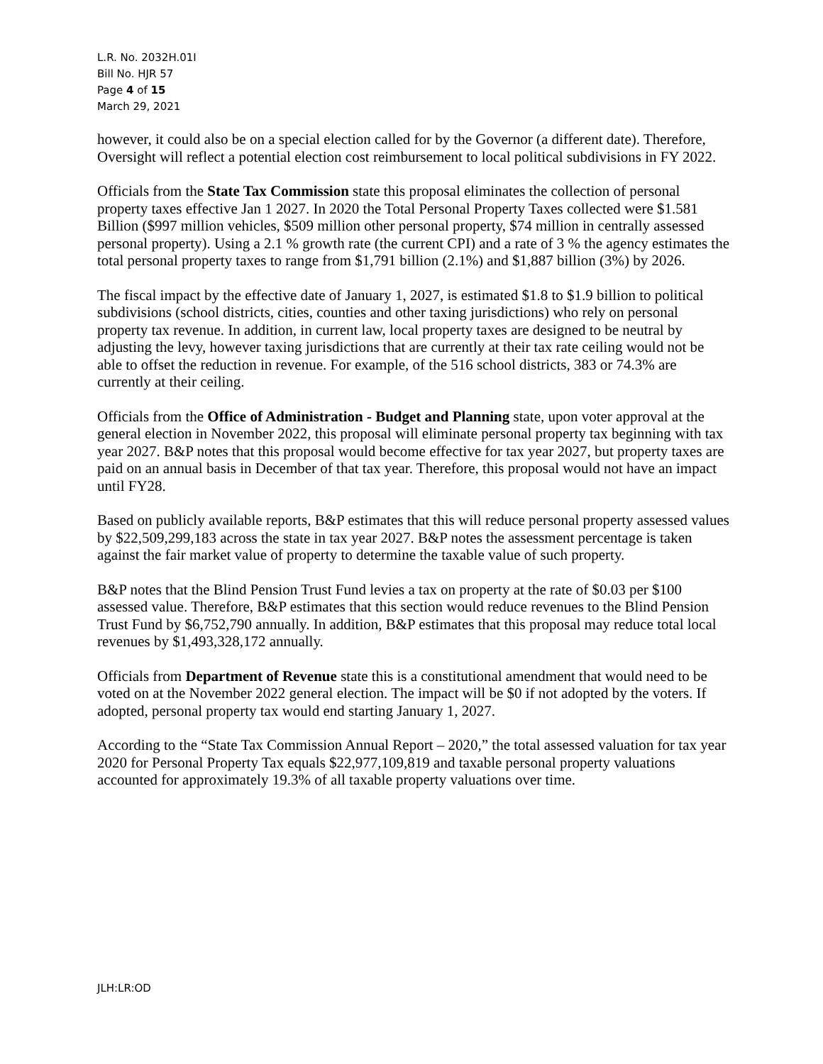L.R. No. 2032H.01I
Bill No. HJR 57
Page 4 of 15
March 29, 2021
however, it could also be on a special election called for by the Governor (a different date). Therefore, Oversight will reflect a potential election cost reimbursement to local political subdivisions in FY 2022.
Officials from the State Tax Commission state this proposal eliminates the collection of personal property taxes effective Jan 1 2027. In 2020 the Total Personal Property Taxes collected were $1.581 Billion ($997 million vehicles, $509 million other personal property, $74 million in centrally assessed personal property). Using a 2.1 % growth rate (the current CPI) and a rate of 3 % the agency estimates the total personal property taxes to range from $1,791 billion (2.1%) and $1,887 billion (3%) by 2026.
The fiscal impact by the effective date of January 1, 2027, is estimated $1.8 to $1.9 billion to political subdivisions (school districts, cities, counties and other taxing jurisdictions) who rely on personal property tax revenue. In addition, in current law, local property taxes are designed to be neutral by adjusting the levy, however taxing jurisdictions that are currently at their tax rate ceiling would not be able to offset the reduction in revenue. For example, of the 516 school districts, 383 or 74.3% are currently at their ceiling.
Officials from the Office of Administration - Budget and Planning state, upon voter approval at the general election in November 2022, this proposal will eliminate personal property tax beginning with tax year 2027. B&P notes that this proposal would become effective for tax year 2027, but property taxes are paid on an annual basis in December of that tax year. Therefore, this proposal would not have an impact until FY28.
Based on publicly available reports, B&P estimates that this will reduce personal property assessed values by $22,509,299,183 across the state in tax year 2027. B&P notes the assessment percentage is taken against the fair market value of property to determine the taxable value of such property.
B&P notes that the Blind Pension Trust Fund levies a tax on property at the rate of $0.03 per $100 assessed value. Therefore, B&P estimates that this section would reduce revenues to the Blind Pension Trust Fund by $6,752,790 annually. In addition, B&P estimates that this proposal may reduce total local revenues by $1,493,328,172 annually.
Officials from Department of Revenue state this is a constitutional amendment that would need to be voted on at the November 2022 general election. The impact will be $0 if not adopted by the voters. If adopted, personal property tax would end starting January 1, 2027.
According to the “State Tax Commission Annual Report – 2020,” the total assessed valuation for tax year 2020 for Personal Property Tax equals $22,977,109,819 and taxable personal property valuations accounted for approximately 19.3% of all taxable property valuations over time.
JLH:LR:OD